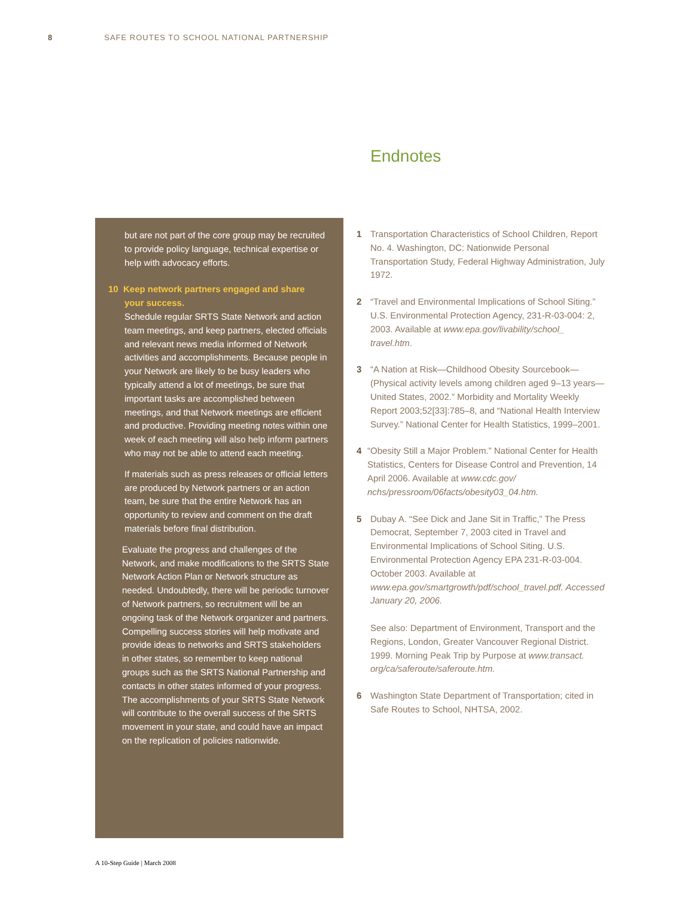8 SAFE ROUTES TO SCHOOL NATIONAL PARTNERSHIP
Endnotes
but are not part of the core group may be recruited to provide policy language, technical expertise or help with advocacy efforts.
10 Keep network partners engaged and share
your success.
Schedule regular SRTS State Network and action team meetings, and keep partners, elected officials and relevant news media informed of Network activities and accomplishments. Because people in your Network are likely to be busy leaders who typically attend a lot of meetings, be sure that important tasks are accomplished between meetings, and that Network meetings are efficient and productive. Providing meeting notes within one week of each meeting will also help inform partners who may not be able to attend each meeting.
If materials such as press releases or official letters are produced by Network partners or an action team, be sure that the entire Network has an opportunity to review and comment on the draft materials before final distribution.
Evaluate the progress and challenges of the Network, and make modifications to the SRTS State Network Action Plan or Network structure as needed. Undoubtedly, there will be periodic turnover of Network partners, so recruitment will be an ongoing task of the Network organizer and partners. Compelling success stories will help motivate and provide ideas to networks and SRTS stakeholders in other states, so remember to keep national groups such as the SRTS National Partnership and contacts in other states informed of your progress. The accomplishments of your SRTS State Network will contribute to the overall success of the SRTS movement in your state, and could have an impact on the replication of policies nationwide.
1 Transportation Characteristics of School Children, Report No. 4. Washington, DC: Nationwide Personal Transportation Study, Federal Highway Administration, July 1972.
2 “Travel and Environmental Implications of School Siting.” U.S. Environmental Protection Agency, 231-R-03-004: 2, 2003. Available at www.epa.gov/livability/school_ travel.htm.
3 “A Nation at Risk—Childhood Obesity Sourcebook—(Physical activity levels among children aged 9–13 years—United States, 2002.” Morbidity and Mortality Weekly Report 2003;52[33]:785–8, and “National Health Interview Survey.” National Center for Health Statistics, 1999–2001.
4 “Obesity Still a Major Problem.” National Center for Health Statistics, Centers for Disease Control and Prevention, 14 April 2006. Available at www.cdc.gov/ nchs/pressroom/06facts/obesity03_04.htm.
5 Dubay A. “See Dick and Jane Sit in Traffic,” The Press Democrat, September 7, 2003 cited in Travel and Environmental Implications of School Siting. U.S. Environmental Protection Agency EPA 231-R-03-004. October 2003. Available at www.epa.gov/smartgrowth/pdf/school_travel.pdf. Accessed January 20, 2006.
See also: Department of Environment, Transport and the Regions, London, Greater Vancouver Regional District. 1999. Morning Peak Trip by Purpose at www.transact. org/ca/saferoute/saferoute.htm.
6 Washington State Department of Transportation; cited in Safe Routes to School, NHTSA, 2002.
A 10-Step Guide | March 2008